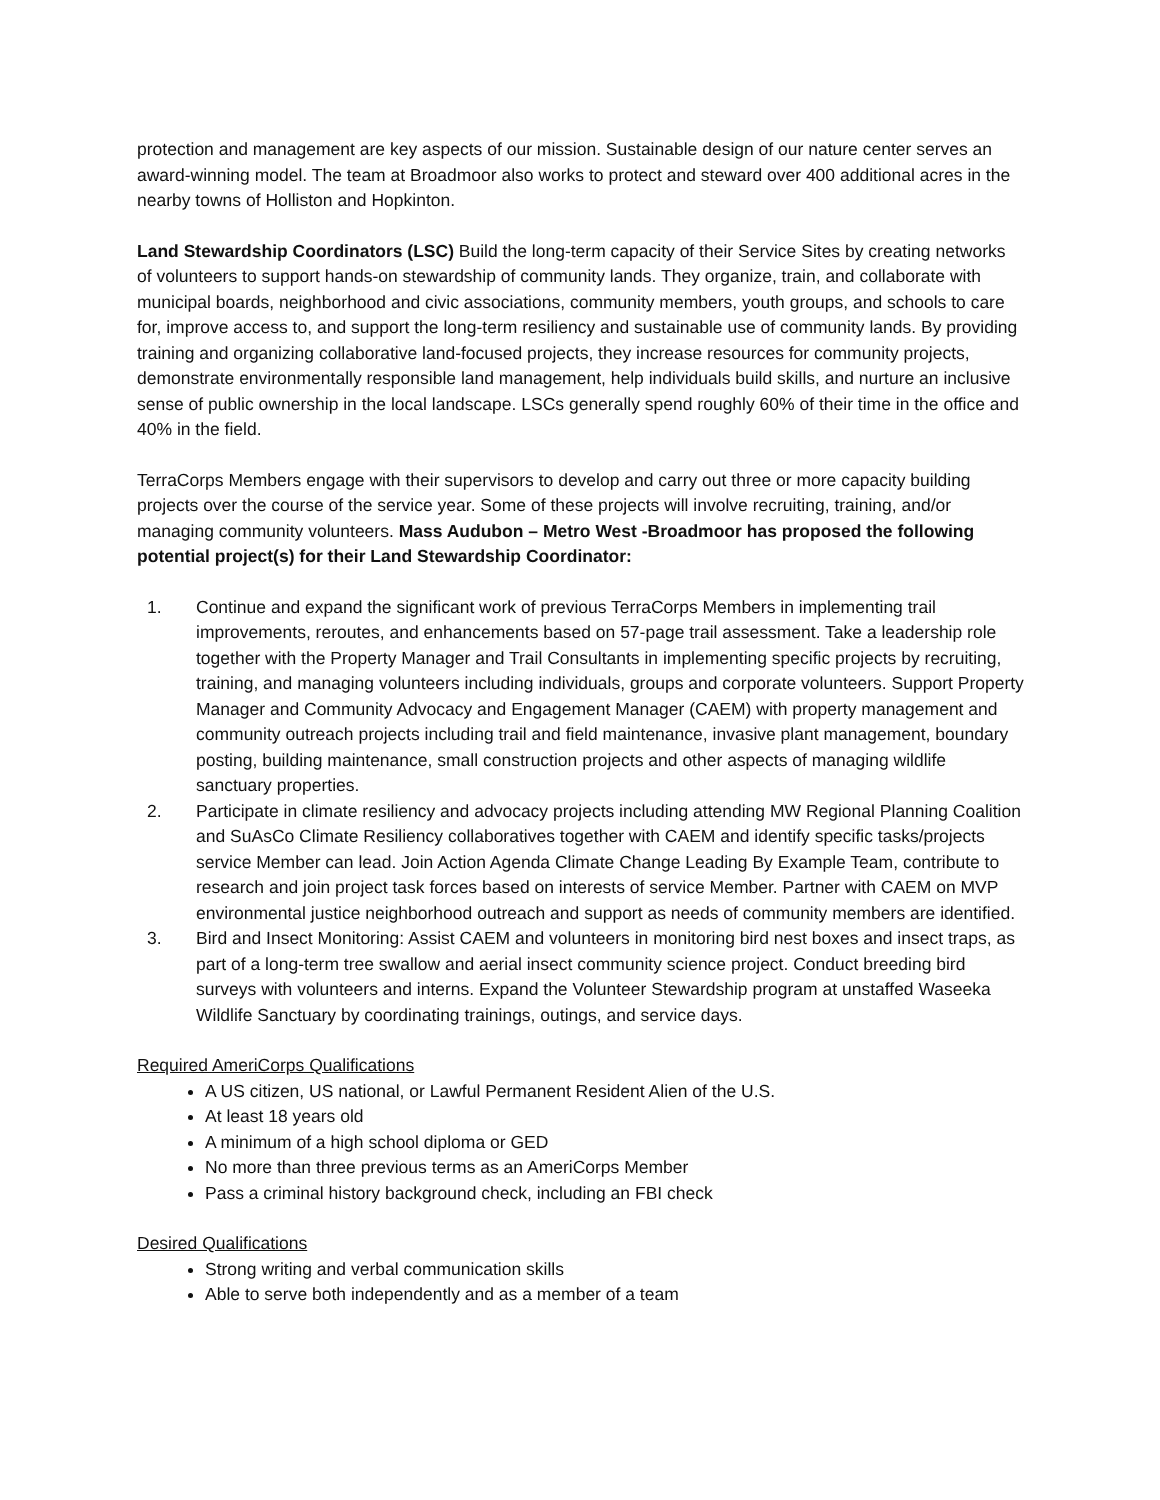protection and management are key aspects of our mission. Sustainable design of our nature center serves an award-winning model. The team at Broadmoor also works to protect and steward over 400 additional acres in the nearby towns of Holliston and Hopkinton.
Land Stewardship Coordinators (LSC) Build the long-term capacity of their Service Sites by creating networks of volunteers to support hands-on stewardship of community lands. They organize, train, and collaborate with municipal boards, neighborhood and civic associations, community members, youth groups, and schools to care for, improve access to, and support the long-term resiliency and sustainable use of community lands. By providing training and organizing collaborative land-focused projects, they increase resources for community projects, demonstrate environmentally responsible land management, help individuals build skills, and nurture an inclusive sense of public ownership in the local landscape. LSCs generally spend roughly 60% of their time in the office and 40% in the field.
TerraCorps Members engage with their supervisors to develop and carry out three or more capacity building projects over the course of the service year. Some of these projects will involve recruiting, training, and/or managing community volunteers. Mass Audubon – Metro West -Broadmoor has proposed the following potential project(s) for their Land Stewardship Coordinator:
1. Continue and expand the significant work of previous TerraCorps Members in implementing trail improvements, reroutes, and enhancements based on 57-page trail assessment. Take a leadership role together with the Property Manager and Trail Consultants in implementing specific projects by recruiting, training, and managing volunteers including individuals, groups and corporate volunteers. Support Property Manager and Community Advocacy and Engagement Manager (CAEM) with property management and community outreach projects including trail and field maintenance, invasive plant management, boundary posting, building maintenance, small construction projects and other aspects of managing wildlife sanctuary properties.
2. Participate in climate resiliency and advocacy projects including attending MW Regional Planning Coalition and SuAsCo Climate Resiliency collaboratives together with CAEM and identify specific tasks/projects service Member can lead. Join Action Agenda Climate Change Leading By Example Team, contribute to research and join project task forces based on interests of service Member. Partner with CAEM on MVP environmental justice neighborhood outreach and support as needs of community members are identified.
3. Bird and Insect Monitoring: Assist CAEM and volunteers in monitoring bird nest boxes and insect traps, as part of a long-term tree swallow and aerial insect community science project. Conduct breeding bird surveys with volunteers and interns. Expand the Volunteer Stewardship program at unstaffed Waseeka Wildlife Sanctuary by coordinating trainings, outings, and service days.
Required AmeriCorps Qualifications
A US citizen, US national, or Lawful Permanent Resident Alien of the U.S.
At least 18 years old
A minimum of a high school diploma or GED
No more than three previous terms as an AmeriCorps Member
Pass a criminal history background check, including an FBI check
Desired Qualifications
Strong writing and verbal communication skills
Able to serve both independently and as a member of a team